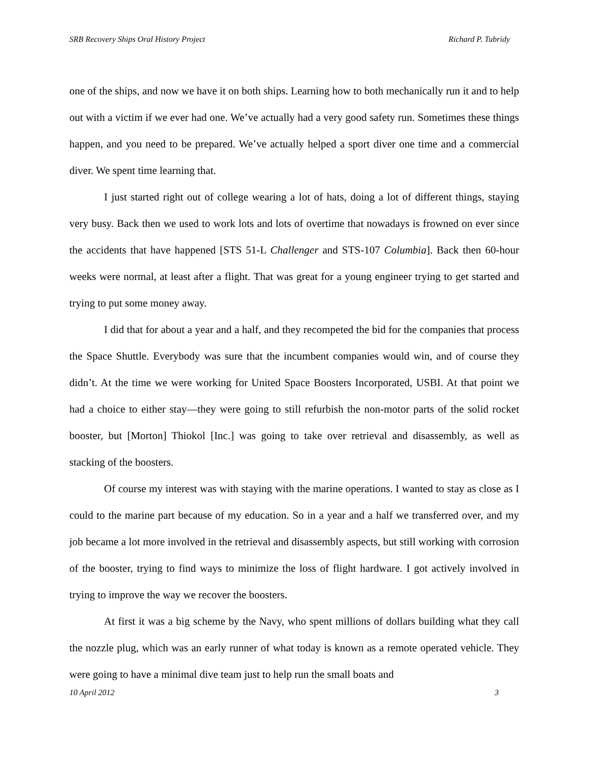SRB Recovery Ships Oral History Project Richard P. Tubridy
one of the ships, and now we have it on both ships. Learning how to both mechanically run it and to help out with a victim if we ever had one. We’ve actually had a very good safety run. Sometimes these things happen, and you need to be prepared. We’ve actually helped a sport diver one time and a commercial diver. We spent time learning that.
I just started right out of college wearing a lot of hats, doing a lot of different things, staying very busy. Back then we used to work lots and lots of overtime that nowadays is frowned on ever since the accidents that have happened [STS 51-L Challenger and STS-107 Columbia]. Back then 60-hour weeks were normal, at least after a flight. That was great for a young engineer trying to get started and trying to put some money away.
I did that for about a year and a half, and they recompeted the bid for the companies that process the Space Shuttle. Everybody was sure that the incumbent companies would win, and of course they didn’t. At the time we were working for United Space Boosters Incorporated, USBI. At that point we had a choice to either stay—they were going to still refurbish the non-motor parts of the solid rocket booster, but [Morton] Thiokol [Inc.] was going to take over retrieval and disassembly, as well as stacking of the boosters.
Of course my interest was with staying with the marine operations. I wanted to stay as close as I could to the marine part because of my education. So in a year and a half we transferred over, and my job became a lot more involved in the retrieval and disassembly aspects, but still working with corrosion of the booster, trying to find ways to minimize the loss of flight hardware. I got actively involved in trying to improve the way we recover the boosters.
At first it was a big scheme by the Navy, who spent millions of dollars building what they call the nozzle plug, which was an early runner of what today is known as a remote operated vehicle. They were going to have a minimal dive team just to help run the small boats and
10 April 2012 3